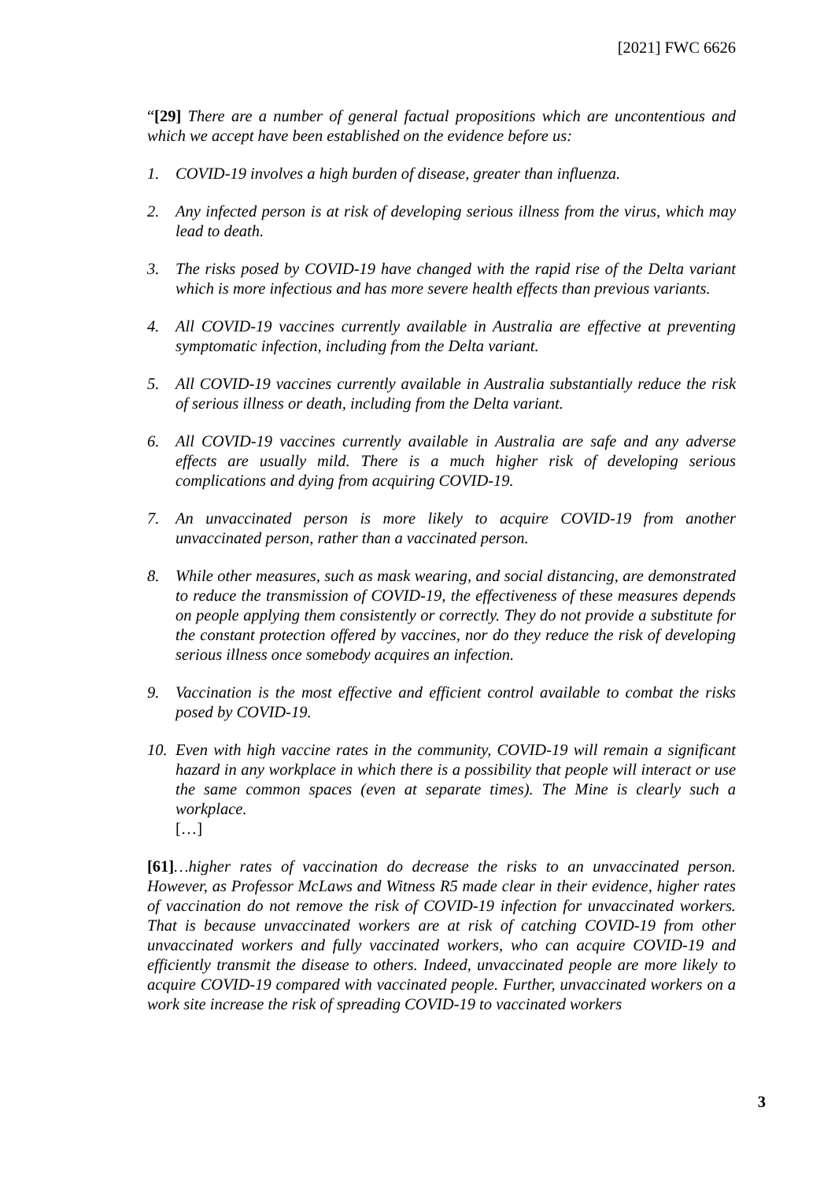[2021] FWC 6626
“[29] There are a number of general factual propositions which are uncontentious and which we accept have been established on the evidence before us:
1. COVID-19 involves a high burden of disease, greater than influenza.
2. Any infected person is at risk of developing serious illness from the virus, which may lead to death.
3. The risks posed by COVID-19 have changed with the rapid rise of the Delta variant which is more infectious and has more severe health effects than previous variants.
4. All COVID-19 vaccines currently available in Australia are effective at preventing symptomatic infection, including from the Delta variant.
5. All COVID-19 vaccines currently available in Australia substantially reduce the risk of serious illness or death, including from the Delta variant.
6. All COVID-19 vaccines currently available in Australia are safe and any adverse effects are usually mild. There is a much higher risk of developing serious complications and dying from acquiring COVID-19.
7. An unvaccinated person is more likely to acquire COVID-19 from another unvaccinated person, rather than a vaccinated person.
8. While other measures, such as mask wearing, and social distancing, are demonstrated to reduce the transmission of COVID-19, the effectiveness of these measures depends on people applying them consistently or correctly. They do not provide a substitute for the constant protection offered by vaccines, nor do they reduce the risk of developing serious illness once somebody acquires an infection.
9. Vaccination is the most effective and efficient control available to combat the risks posed by COVID-19.
10. Even with high vaccine rates in the community, COVID-19 will remain a significant hazard in any workplace in which there is a possibility that people will interact or use the same common spaces (even at separate times). The Mine is clearly such a workplace.
[…]
[61]…higher rates of vaccination do decrease the risks to an unvaccinated person. However, as Professor McLaws and Witness R5 made clear in their evidence, higher rates of vaccination do not remove the risk of COVID-19 infection for unvaccinated workers. That is because unvaccinated workers are at risk of catching COVID-19 from other unvaccinated workers and fully vaccinated workers, who can acquire COVID-19 and efficiently transmit the disease to others. Indeed, unvaccinated people are more likely to acquire COVID-19 compared with vaccinated people. Further, unvaccinated workers on a work site increase the risk of spreading COVID-19 to vaccinated workers
3